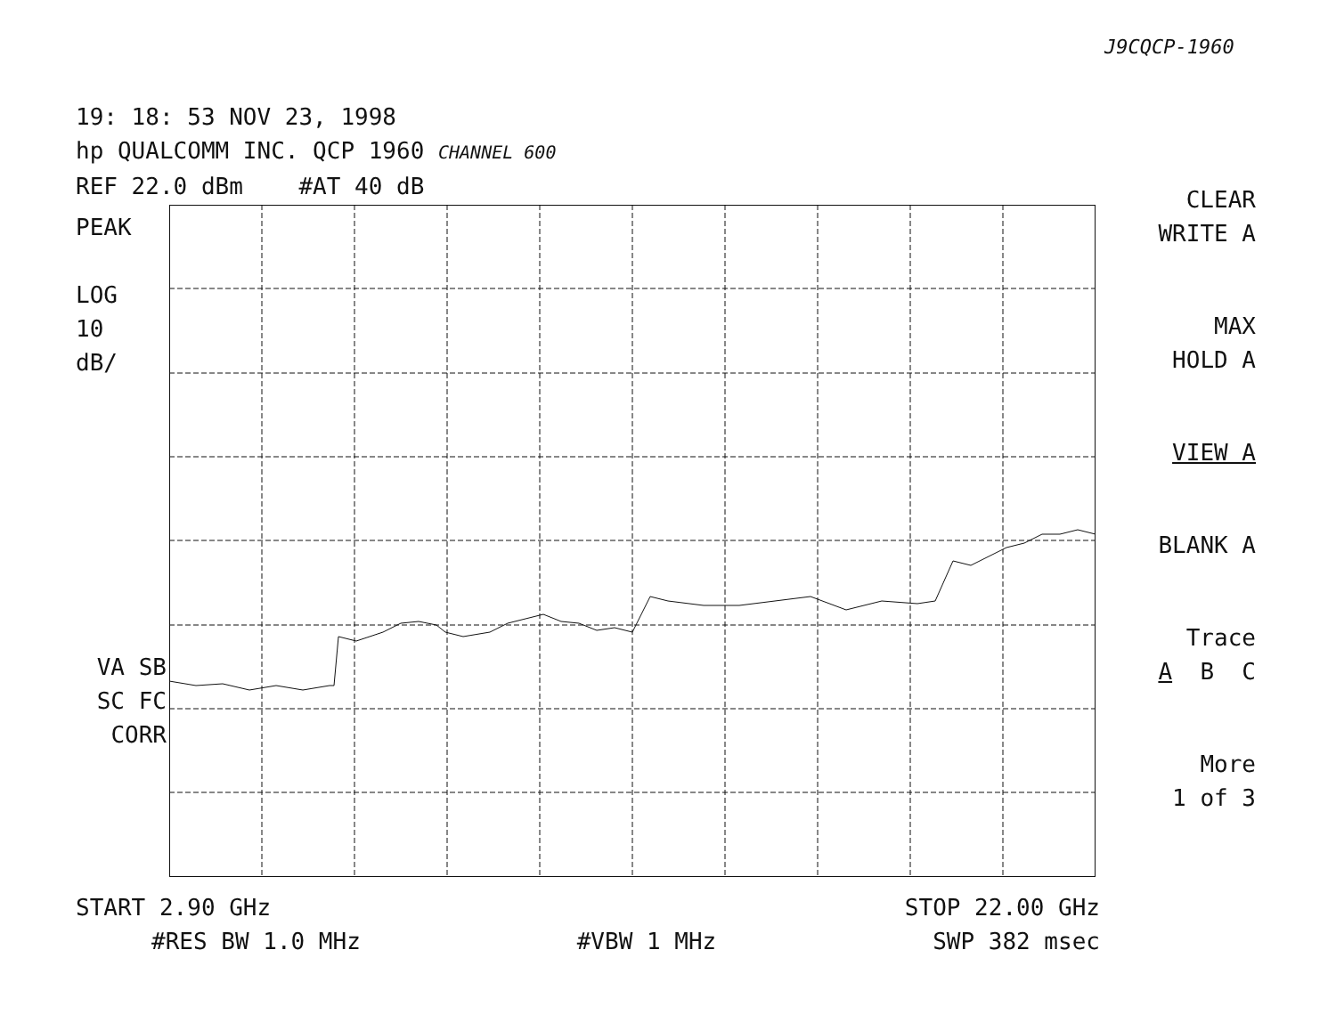J9CQCP-1960
19: 18: 53 NOV 23, 1998
hp QUALCOMM INC. QCP 1960 CHANNEL 600
REF 22.0 dBm #AT 40 dB
PEAK
LOG
10
dB/
VA SB
SC FC
CORR
CLEAR
WRITE A
MAX
HOLD A
VIEW A
BLANK A
Trace
A B C
More
1 of 3
START 2.90 GHz STOP 22.00 GHz
#RES BW 1.0 MHz #VBW 1 MHz SWP 382 msec